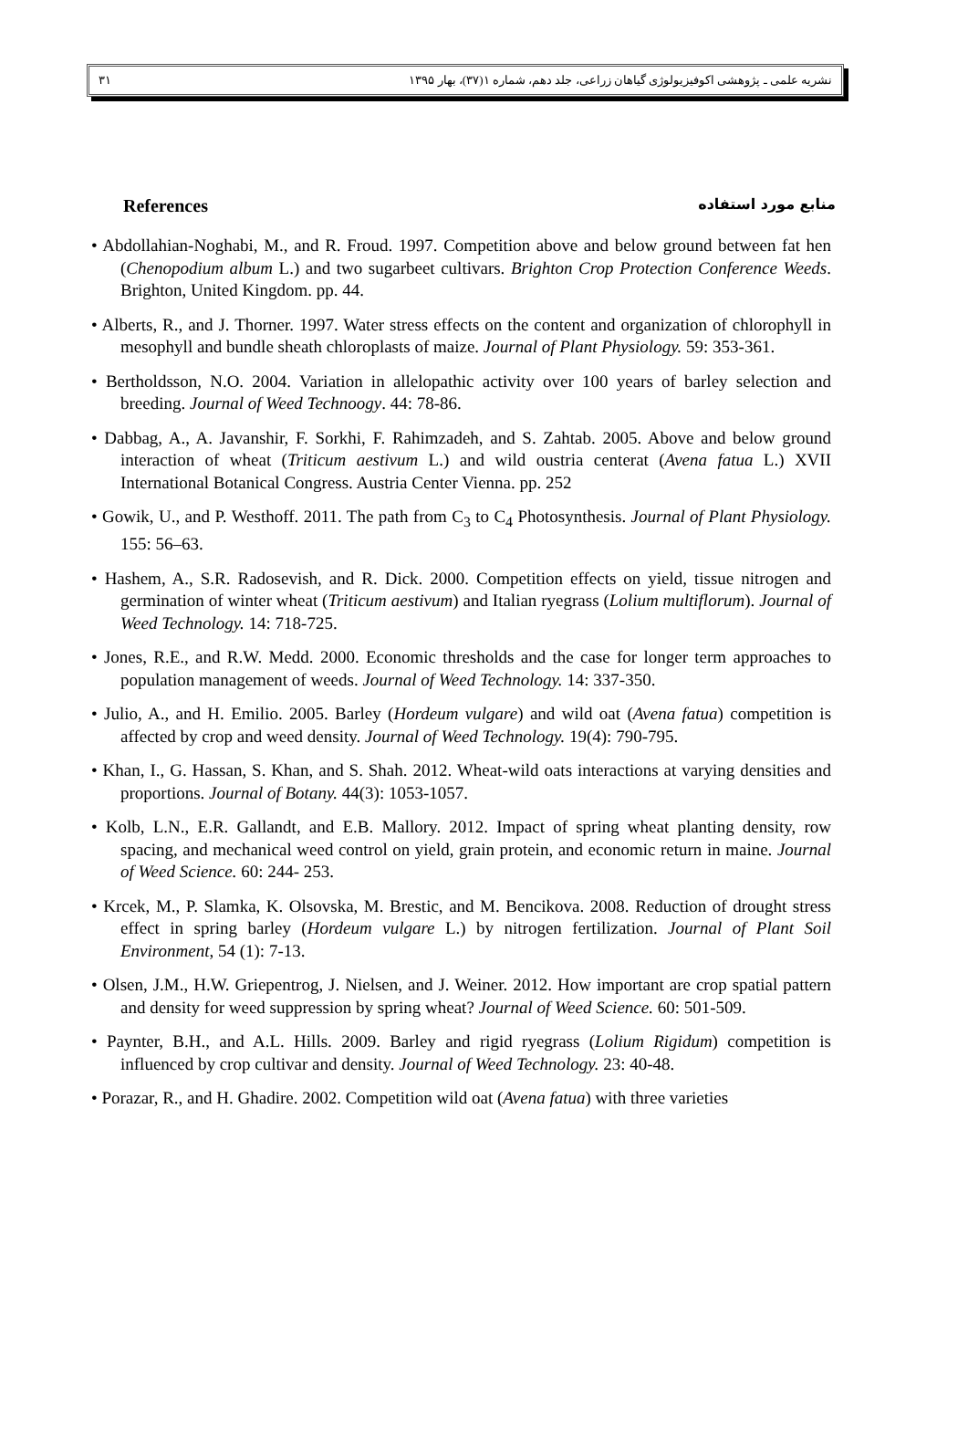۳۱ نشریه علمی ـ پژوهشی اکوفیزیولوژی گیاهان زراعی، جلد دهم، شماره ۱(۳۷)، بهار ۱۳۹۵
References منابع مورد استفاده
• Abdollahian-Noghabi, M., and R. Froud. 1997. Competition above and below ground between fat hen (Chenopodium album L.) and two sugarbeet cultivars. Brighton Crop Protection Conference Weeds. Brighton, United Kingdom. pp. 44.
• Alberts, R., and J. Thorner. 1997. Water stress effects on the content and organization of chlorophyll in mesophyll and bundle sheath chloroplasts of maize. Journal of Plant Physiology. 59: 353-361.
• Bertholdsson, N.O. 2004. Variation in allelopathic activity over 100 years of barley selection and breeding. Journal of Weed Technoogy. 44: 78-86.
• Dabbag, A., A. Javanshir, F. Sorkhi, F. Rahimzadeh, and S. Zahtab. 2005. Above and below ground interaction of wheat (Triticum aestivum L.) and wild oustria centerat (Avena fatua L.) XVII International Botanical Congress. Austria Center Vienna. pp. 252
• Gowik, U., and P. Westhoff. 2011. The path from C<sub>3</sub> to C<sub>4</sub> Photosynthesis. Journal of Plant Physiology. 155: 56–63.
• Hashem, A., S.R. Radosevish, and R. Dick. 2000. Competition effects on yield, tissue nitrogen and germination of winter wheat (Triticum aestivum) and Italian ryegrass (Lolium multiflorum). Journal of Weed Technology. 14: 718-725.
• Jones, R.E., and R.W. Medd. 2000. Economic thresholds and the case for longer term approaches to population management of weeds. Journal of Weed Technology. 14: 337-350.
• Julio, A., and H. Emilio. 2005. Barley (Hordeum vulgare) and wild oat (Avena fatua) competition is affected by crop and weed density. Journal of Weed Technology. 19(4): 790-795.
• Khan, I., G. Hassan, S. Khan, and S. Shah. 2012. Wheat-wild oats interactions at varying densities and proportions. Journal of Botany. 44(3): 1053-1057.
• Kolb, L.N., E.R. Gallandt, and E.B. Mallory. 2012. Impact of spring wheat planting density, row spacing, and mechanical weed control on yield, grain protein, and economic return in maine. Journal of Weed Science. 60: 244- 253.
• Krcek, M., P. Slamka, K. Olsovska, M. Brestic, and M. Bencikova. 2008. Reduction of drought stress effect in spring barley (Hordeum vulgare L.) by nitrogen fertilization. Journal of Plant Soil Environment, 54 (1): 7-13.
• Olsen, J.M., H.W. Griepentrog, J. Nielsen, and J. Weiner. 2012. How important are crop spatial pattern and density for weed suppression by spring wheat? Journal of Weed Science. 60: 501-509.
• Paynter, B.H., and A.L. Hills. 2009. Barley and rigid ryegrass (Lolium Rigidum) competition is influenced by crop cultivar and density. Journal of Weed Technology. 23: 40-48.
• Porazar, R., and H. Ghadire. 2002. Competition wild oat (Avena fatua) with three varieties